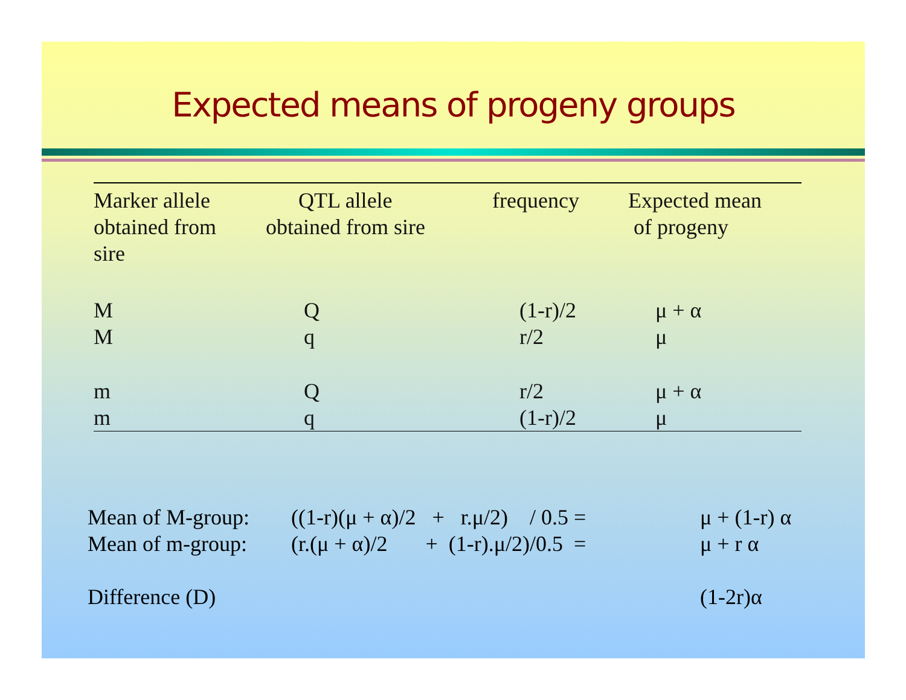Expected means of progeny groups
| Marker allele obtained from sire | QTL allele obtained from sire | frequency | Expected mean of progeny |
| --- | --- | --- | --- |
| M | Q | (1-r)/2 | μ + α |
| M | q | r/2 | μ |
| m | Q | r/2 | μ + α |
| m | q | (1-r)/2 | μ |
Mean of M-group: ((1-r)(μ + α)/2 + r.μ/2) / 0.5 = μ + (1-r) α
Mean of m-group: (r.(μ + α)/2 + (1-r).μ/2)/0.5 = μ + r α
Difference (D) (1-2r)α